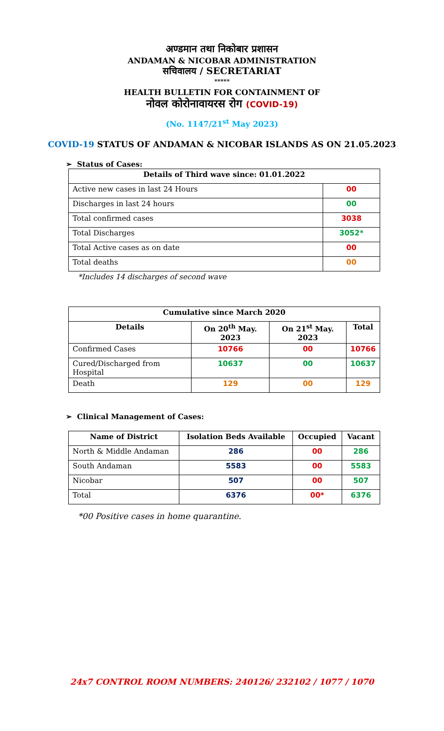अण्डमान तथा निकोबार प्रशासन
ANDAMAN & NICOBAR ADMINISTRATION
सचिवालय / SECRETARIAT
*****
HEALTH BULLETIN FOR CONTAINMENT OF
नोवल कोरोनावायरस रोग (COVID-19)
(No. 1147/21<sup>st</sup> May 2023)
COVID-19 STATUS OF ANDAMAN & NICOBAR ISLANDS AS ON 21.05.2023
➢ Status of Cases:
| Details of Third wave since: 01.01.2022 | |
| --- | --- |
| Active new cases in last 24 Hours | 00 |
| Discharges in last 24 hours | 00 |
| Total confirmed cases | 3038 |
| Total Discharges | 3052* |
| Total Active cases as on date | 00 |
| Total deaths | 00 |
*Includes 14 discharges of second wave
| Cumulative since March 2020 | | | |
| --- | --- | --- | --- |
| Details | On 20<sup>th</sup> May. 2023 | On 21<sup>st</sup> May. 2023 | Total |
| Confirmed Cases | 10766 | 00 | 10766 |
| Cured/Discharged from Hospital | 10637 | 00 | 10637 |
| Death | 129 | 00 | 129 |
➢ Clinical Management of Cases:
| Name of District | Isolation Beds Available | Occupied | Vacant |
| --- | --- | --- | --- |
| North & Middle Andaman | 286 | 00 | 286 |
| South Andaman | 5583 | 00 | 5583 |
| Nicobar | 507 | 00 | 507 |
| Total | 6376 | 00* | 6376 |
*00 Positive cases in home quarantine.
24x7 CONTROL ROOM NUMBERS: 240126/ 232102 / 1077 / 1070